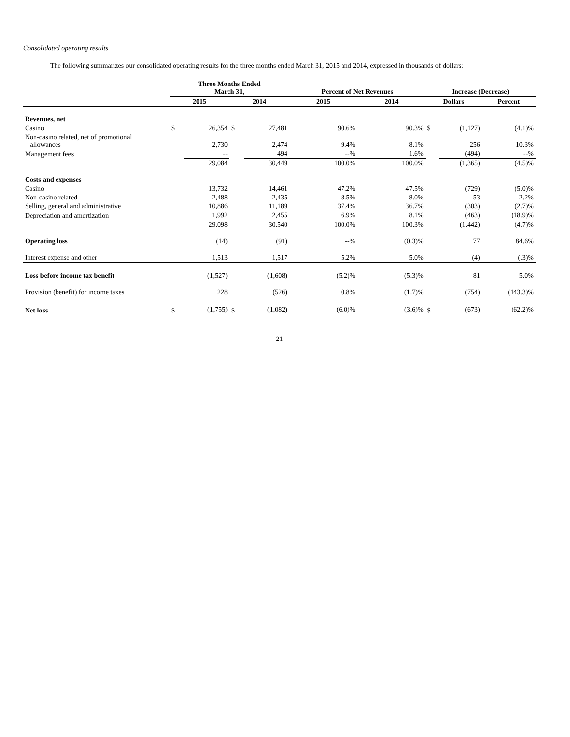Consolidated operating results
The following summarizes our consolidated operating results for the three months ended March 31, 2015 and 2014, expressed in thousands of dollars:
| | Three Months Ended March 31, | | | | Percent of Net Revenues | | Increase (Decrease) | | |
| --- | --- | --- | --- | --- | --- | --- | --- | --- | --- |
| | 2015 | | 2014 | | 2015 | 2014 | Dollars | | Percent |
| Revenues, net | | | | | | | | | |
| Casino | $ | 26,354 | $ | 27,481 | 90.6% | 90.3% | $ | (1,127) | (4.1)% |
| Non-casino related, net of promotional allowances | | 2,730 | | 2,474 | 9.4% | 8.1% | | 256 | 10.3% |
| Management fees | | -- | | 494 | --% | 1.6% | | (494) | --% |
| | | 29,084 | | 30,449 | 100.0% | 100.0% | | (1,365) | (4.5)% |
| Costs and expenses | | | | | | | | | |
| Casino | | 13,732 | | 14,461 | 47.2% | 47.5% | | (729) | (5.0)% |
| Non-casino related | | 2,488 | | 2,435 | 8.5% | 8.0% | | 53 | 2.2% |
| Selling, general and administrative | | 10,886 | | 11,189 | 37.4% | 36.7% | | (303) | (2.7)% |
| Depreciation and amortization | | 1,992 | | 2,455 | 6.9% | 8.1% | | (463) | (18.9)% |
| | | 29,098 | | 30,540 | 100.0% | 100.3% | | (1,442) | (4.7)% |
| Operating loss | | (14) | | (91) | --% | (0.3)% | | 77 | 84.6% |
| Interest expense and other | | 1,513 | | 1,517 | 5.2% | 5.0% | | (4) | (.3)% |
| Loss before income tax benefit | | (1,527) | | (1,608) | (5.2)% | (5.3)% | | 81 | 5.0% |
| Provision (benefit) for income taxes | | 228 | | (526) | 0.8% | (1.7)% | | (754) | (143.3)% |
| Net loss | $ | (1,755) | $ | (1,082) | (6.0)% | (3.6)% | $ | (673) | (62.2)% |
21